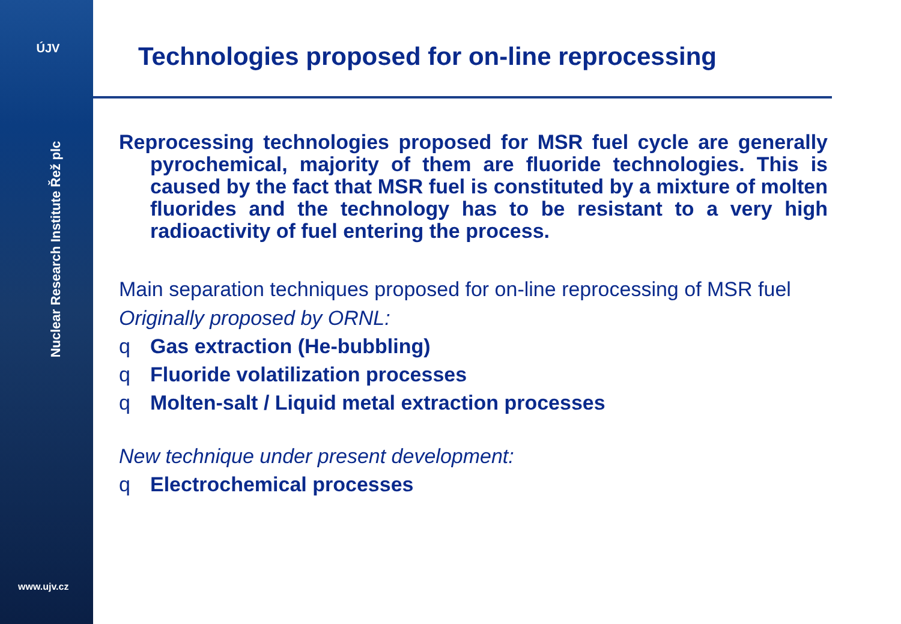ÚJV
Nuclear Research Institute Řež plc
www.ujv.cz
Technologies proposed for on-line reprocessing
Reprocessing technologies proposed for MSR fuel cycle are generally pyrochemical, majority of them are fluoride technologies. This is caused by the fact that MSR fuel is constituted by a mixture of molten fluorides and the technology has to be resistant to a very high radioactivity of fuel entering the process.
Main separation techniques proposed for on-line reprocessing of MSR fuel
Originally proposed by ORNL:
q Gas extraction (He-bubbling)
q Fluoride volatilization processes
q Molten-salt / Liquid metal extraction processes
New technique under present development:
q Electrochemical processes